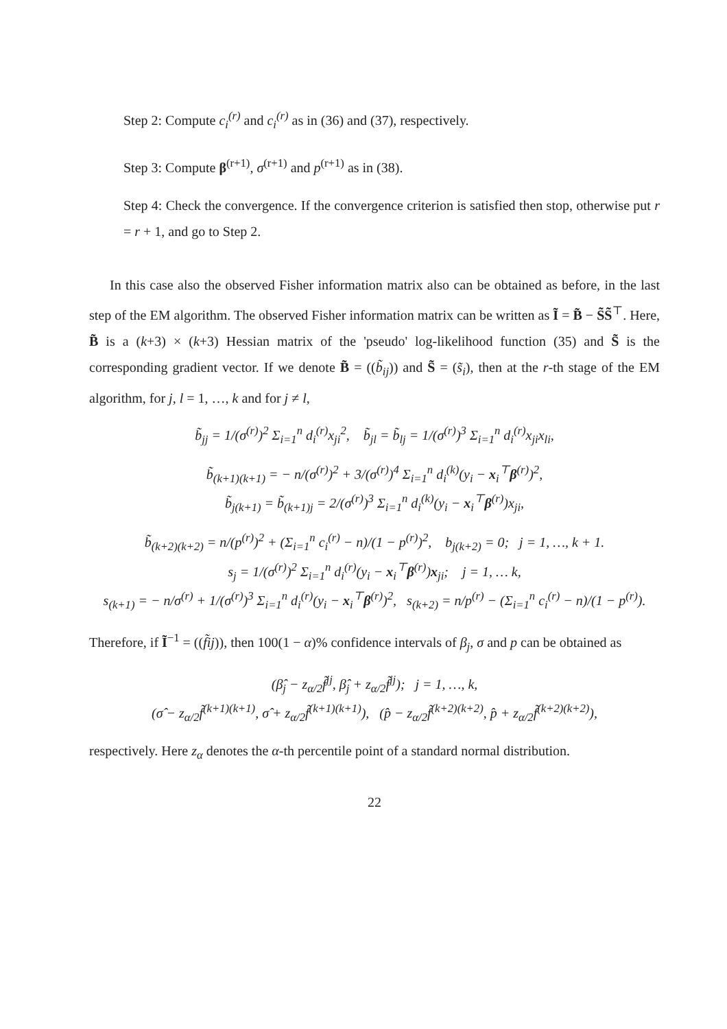Step 2: Compute c<sub>i</sub><sup>(r)</sup> and c<sub>i</sub><sup>(r)</sup> as in (36) and (37), respectively.
Step 3: Compute β<sup>(r+1)</sup>, σ<sup>(r+1)</sup> and p<sup>(r+1)</sup> as in (38).
Step 4: Check the convergence. If the convergence criterion is satisfied then stop, otherwise put r = r + 1, and go to Step 2.
In this case also the observed Fisher information matrix also can be obtained as before, in the last step of the EM algorithm. The observed Fisher information matrix can be written as Ĩ = B̃ − S̃S̃<sup>⊤</sup>. Here, B̃ is a (k+3) × (k+3) Hessian matrix of the 'pseudo' log-likelihood function (35) and S̃ is the corresponding gradient vector. If we denote B̃ = ((b̃<sub>ij</sub>)) and S̃ = (s̃<sub>i</sub>), then at the r-th stage of the EM algorithm, for j, l = 1, …, k and for j ≠ l,
b̃<sub>jj</sub> = 1/(σ<sup>(r)</sup>)<sup>2</sup> Σ<sub>i=1</sub><sup>n</sup> d<sub>i</sub><sup>(r)</sup>x<sub>ji</sub><sup>2</sup>, b̃<sub>jl</sub> = b̃<sub>lj</sub> = 1/(σ<sup>(r)</sup>)<sup>3</sup> Σ<sub>i=1</sub><sup>n</sup> d<sub>i</sub><sup>(r)</sup>x<sub>ji</sub>x<sub>li</sub>,
b̃<sub>(k+1)(k+1)</sub> = − n/(σ<sup>(r)</sup>)<sup>2</sup> + 3/(σ<sup>(r)</sup>)<sup>4</sup> Σ<sub>i=1</sub><sup>n</sup> d<sub>i</sub><sup>(k)</sup>(y<sub>i</sub> − x<sub>i</sub><sup>⊤</sup>β<sup>(r)</sup>)<sup>2</sup>,
b̃<sub>j(k+1)</sub> = b̃<sub>(k+1)j</sub> = 2/(σ<sup>(r)</sup>)<sup>3</sup> Σ<sub>i=1</sub><sup>n</sup> d<sub>i</sub><sup>(k)</sup>(y<sub>i</sub> − x<sub>i</sub><sup>⊤</sup>β<sup>(r)</sup>)x<sub>ji</sub>,
b̃<sub>(k+2)(k+2)</sub> = n/(p<sup>(r)</sup>)<sup>2</sup> + (Σ<sub>i=1</sub><sup>n</sup> c<sub>i</sub><sup>(r)</sup> − n)/(1 − p<sup>(r)</sup>)<sup>2</sup>, b<sub>j(k+2)</sub> = 0; j = 1, …, k + 1.
s<sub>j</sub> = 1/(σ<sup>(r)</sup>)<sup>2</sup> Σ<sub>i=1</sub><sup>n</sup> d<sub>i</sub><sup>(r)</sup>(y<sub>i</sub> − x<sub>i</sub><sup>⊤</sup>β<sup>(r)</sup>)x<sub>ji</sub>; j = 1, … k,
s<sub>(k+1)</sub> = − n/σ<sup>(r)</sup> + 1/(σ<sup>(r)</sup>)<sup>3</sup> Σ<sub>i=1</sub><sup>n</sup> d<sub>i</sub><sup>(r)</sup>(y<sub>i</sub> − x<sub>i</sub><sup>⊤</sup>β<sup>(r)</sup>)<sup>2</sup>, s<sub>(k+2)</sub> = n/p<sup>(r)</sup> − (Σ<sub>i=1</sub><sup>n</sup> c<sub>i</sub><sup>(r)</sup> − n)/(1 − p<sup>(r)</sup>).
Therefore, if Ĩ<sup>−1</sup> = ((f̃ij)), then 100(1 − α)% confidence intervals of β<sub>j</sub>, σ and p can be obtained as
(β̂<sub>j</sub> − z<sub>α/2</sub>f̃<sup>jj</sup>, β̂<sub>j</sub> + z<sub>α/2</sub>f̃<sup>jj</sup>); j = 1, …, k,
(σ̂ − z<sub>α/2</sub>f̃<sup>(k+1)(k+1)</sup>, σ̂ + z<sub>α/2</sub>f̃<sup>(k+1)(k+1)</sup>), (p̂ − z<sub>α/2</sub>f̃<sup>(k+2)(k+2)</sup>, p̂ + z<sub>α/2</sub>f̃<sup>(k+2)(k+2)</sup>),
respectively. Here z<sub>α</sub> denotes the α-th percentile point of a standard normal distribution.
22